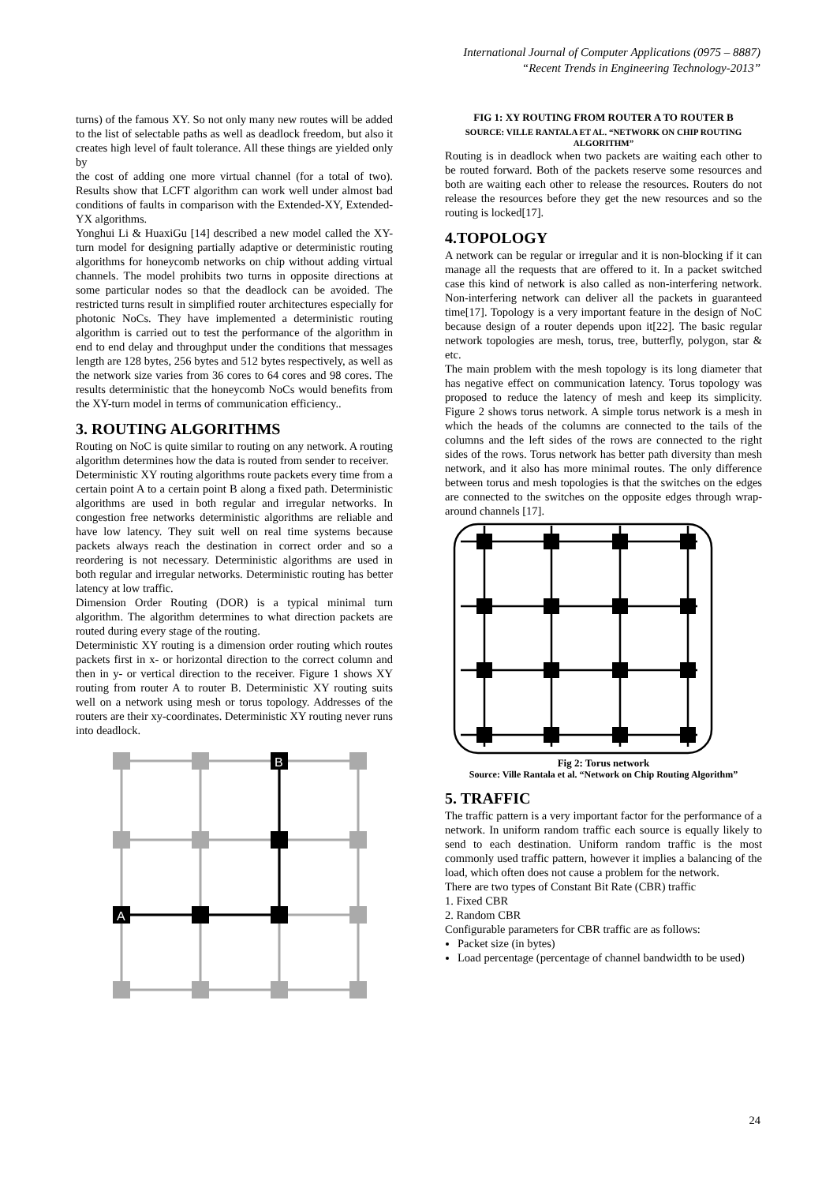International Journal of Computer Applications (0975 – 8887)
“Recent Trends in Engineering Technology-2013”
turns) of the famous XY. So not only many new routes will be added to the list of selectable paths as well as deadlock freedom, but also it creates high level of fault tolerance. All these things are yielded only by
the cost of adding one more virtual channel (for a total of two). Results show that LCFT algorithm can work well under almost bad conditions of faults in comparison with the Extended-XY, Extended-YX algorithms.
Yonghui Li & HuaxiGu [14] described a new model called the XY-turn model for designing partially adaptive or deterministic routing algorithms for honeycomb networks on chip without adding virtual channels. The model prohibits two turns in opposite directions at some particular nodes so that the deadlock can be avoided. The restricted turns result in simplified router architectures especially for photonic NoCs. They have implemented a deterministic routing algorithm is carried out to test the performance of the algorithm in end to end delay and throughput under the conditions that messages length are 128 bytes, 256 bytes and 512 bytes respectively, as well as the network size varies from 36 cores to 64 cores and 98 cores. The results deterministic that the honeycomb NoCs would benefits from the XY-turn model in terms of communication efficiency..
3. ROUTING ALGORITHMS
Routing on NoC is quite similar to routing on any network. A routing algorithm determines how the data is routed from sender to receiver.
Deterministic XY routing algorithms route packets every time from a certain point A to a certain point B along a fixed path. Deterministic algorithms are used in both regular and irregular networks. In congestion free networks deterministic algorithms are reliable and have low latency. They suit well on real time systems because packets always reach the destination in correct order and so a reordering is not necessary. Deterministic algorithms are used in both regular and irregular networks. Deterministic routing has better latency at low traffic.
Dimension Order Routing (DOR) is a typical minimal turn algorithm. The algorithm determines to what direction packets are routed during every stage of the routing.
Deterministic XY routing is a dimension order routing which routes packets first in x- or horizontal direction to the correct column and then in y- or vertical direction to the receiver. Figure 1 shows XY routing from router A to router B. Deterministic XY routing suits well on a network using mesh or torus topology. Addresses of the routers are their xy-coordinates. Deterministic XY routing never runs into deadlock.
A
B
FIG 1: XY ROUTING FROM ROUTER A TO ROUTER B
SOURCE: VILLE RANTALA ET AL. “NETWORK ON CHIP ROUTING ALGORITHM”
Routing is in deadlock when two packets are waiting each other to be routed forward. Both of the packets reserve some resources and both are waiting each other to release the resources. Routers do not release the resources before they get the new resources and so the routing is locked[17].
4.TOPOLOGY
A network can be regular or irregular and it is non-blocking if it can manage all the requests that are offered to it. In a packet switched case this kind of network is also called as non-interfering network. Non-interfering network can deliver all the packets in guaranteed time[17]. Topology is a very important feature in the design of NoC because design of a router depends upon it[22]. The basic regular network topologies are mesh, torus, tree, butterfly, polygon, star & etc.
The main problem with the mesh topology is its long diameter that has negative effect on communication latency. Torus topology was proposed to reduce the latency of mesh and keep its simplicity. Figure 2 shows torus network. A simple torus network is a mesh in which the heads of the columns are connected to the tails of the columns and the left sides of the rows are connected to the right sides of the rows. Torus network has better path diversity than mesh network, and it also has more minimal routes. The only difference between torus and mesh topologies is that the switches on the edges are connected to the switches on the opposite edges through wrap-around channels [17].
Fig 2: Torus network
Source: Ville Rantala et al. “Network on Chip Routing Algorithm”
5. TRAFFIC
The traffic pattern is a very important factor for the performance of a network. In uniform random traffic each source is equally likely to send to each destination. Uniform random traffic is the most commonly used traffic pattern, however it implies a balancing of the load, which often does not cause a problem for the network.
There are two types of Constant Bit Rate (CBR) traffic
1. Fixed CBR
2. Random CBR
Configurable parameters for CBR traffic are as follows:
Packet size (in bytes)
Load percentage (percentage of channel bandwidth to be used)
24